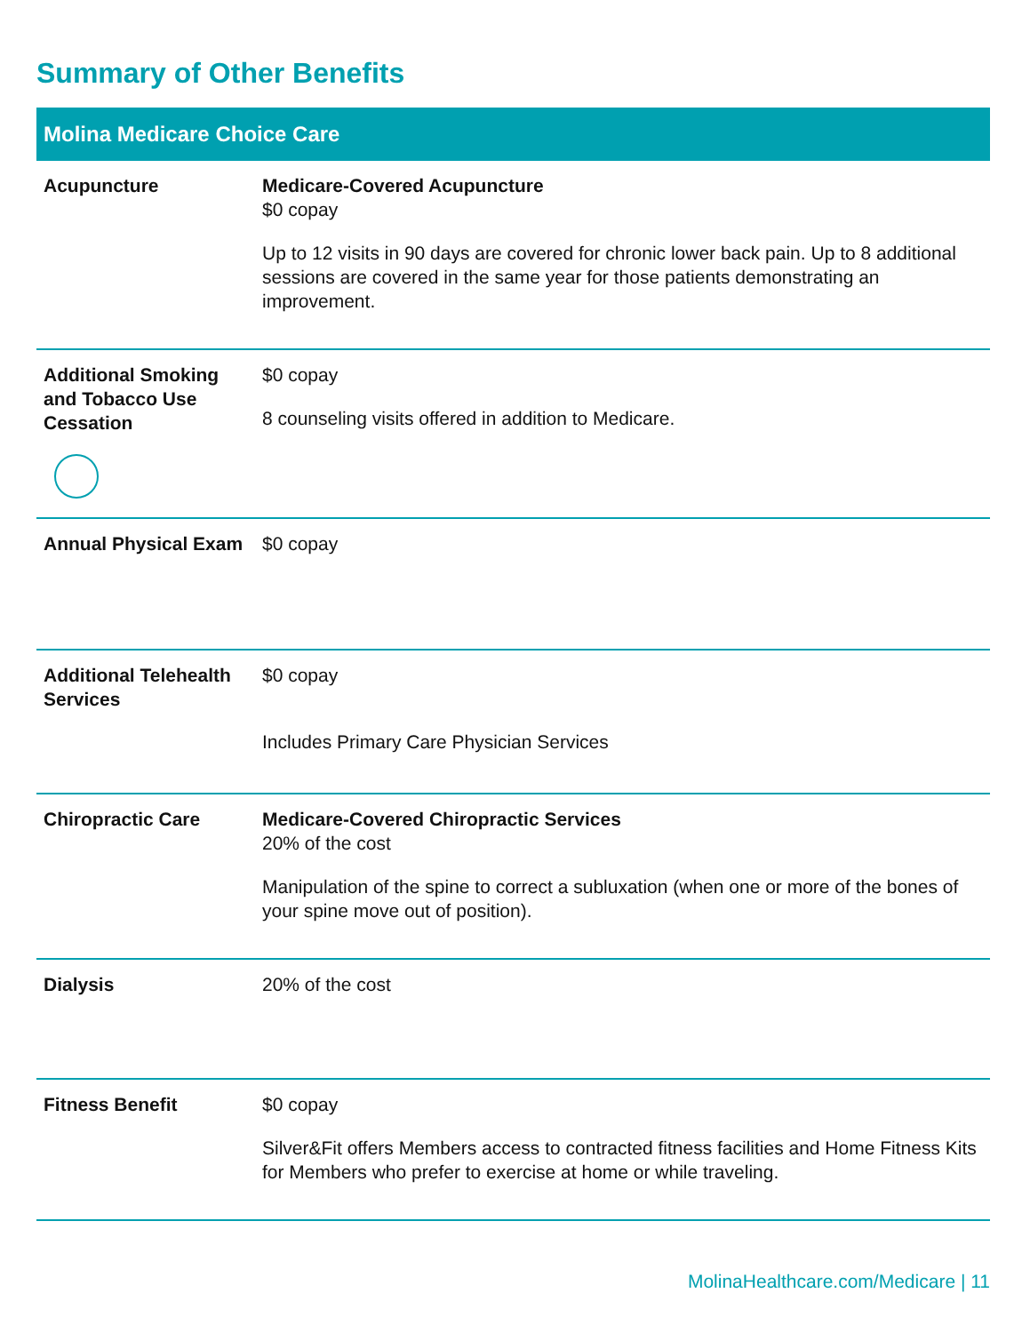Summary of Other Benefits
| Molina Medicare Choice Care | |
| --- | --- |
| Acupuncture | Medicare-Covered Acupuncture $0 copay Up to 12 visits in 90 days are covered for chronic lower back pain. Up to 8 additional sessions are covered in the same year for those patients demonstrating an improvement. |
| Additional Smoking and Tobacco Use Cessation | $0 copay 8 counseling visits offered in addition to Medicare. |
| Annual Physical Exam | $0 copay |
| Additional Telehealth Services | $0 copay Includes Primary Care Physician Services |
| Chiropractic Care | Medicare-Covered Chiropractic Services 20% of the cost Manipulation of the spine to correct a subluxation (when one or more of the bones of your spine move out of position). |
| Dialysis | 20% of the cost |
| Fitness Benefit | $0 copay Silver&Fit offers Members access to contracted fitness facilities and Home Fitness Kits for Members who prefer to exercise at home or while traveling. |
MolinaHealthcare.com/Medicare | 11